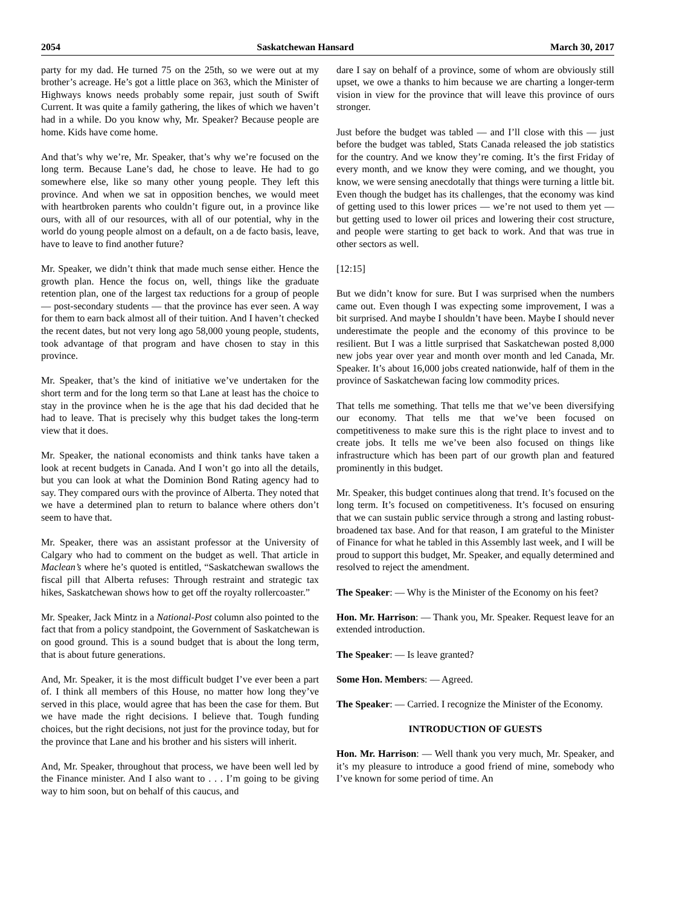2054 Saskatchewan Hansard March 30, 2017
party for my dad. He turned 75 on the 25th, so we were out at my brother’s acreage. He’s got a little place on 363, which the Minister of Highways knows needs probably some repair, just south of Swift Current. It was quite a family gathering, the likes of which we haven’t had in a while. Do you know why, Mr. Speaker? Because people are home. Kids have come home.
And that’s why we’re, Mr. Speaker, that’s why we’re focused on the long term. Because Lane’s dad, he chose to leave. He had to go somewhere else, like so many other young people. They left this province. And when we sat in opposition benches, we would meet with heartbroken parents who couldn’t figure out, in a province like ours, with all of our resources, with all of our potential, why in the world do young people almost on a default, on a de facto basis, leave, have to leave to find another future?
Mr. Speaker, we didn’t think that made much sense either. Hence the growth plan. Hence the focus on, well, things like the graduate retention plan, one of the largest tax reductions for a group of people — post-secondary students — that the province has ever seen. A way for them to earn back almost all of their tuition. And I haven’t checked the recent dates, but not very long ago 58,000 young people, students, took advantage of that program and have chosen to stay in this province.
Mr. Speaker, that’s the kind of initiative we’ve undertaken for the short term and for the long term so that Lane at least has the choice to stay in the province when he is the age that his dad decided that he had to leave. That is precisely why this budget takes the long-term view that it does.
Mr. Speaker, the national economists and think tanks have taken a look at recent budgets in Canada. And I won’t go into all the details, but you can look at what the Dominion Bond Rating agency had to say. They compared ours with the province of Alberta. They noted that we have a determined plan to return to balance where others don’t seem to have that.
Mr. Speaker, there was an assistant professor at the University of Calgary who had to comment on the budget as well. That article in Maclean’s where he’s quoted is entitled, “Saskatchewan swallows the fiscal pill that Alberta refuses: Through restraint and strategic tax hikes, Saskatchewan shows how to get off the royalty rollercoaster.”
Mr. Speaker, Jack Mintz in a National-Post column also pointed to the fact that from a policy standpoint, the Government of Saskatchewan is on good ground. This is a sound budget that is about the long term, that is about future generations.
And, Mr. Speaker, it is the most difficult budget I’ve ever been a part of. I think all members of this House, no matter how long they’ve served in this place, would agree that has been the case for them. But we have made the right decisions. I believe that. Tough funding choices, but the right decisions, not just for the province today, but for the province that Lane and his brother and his sisters will inherit.
And, Mr. Speaker, throughout that process, we have been well led by the Finance minister. And I also want to . . . I’m going to be giving way to him soon, but on behalf of this caucus, and
dare I say on behalf of a province, some of whom are obviously still upset, we owe a thanks to him because we are charting a longer-term vision in view for the province that will leave this province of ours stronger.
Just before the budget was tabled — and I’ll close with this — just before the budget was tabled, Stats Canada released the job statistics for the country. And we know they’re coming. It’s the first Friday of every month, and we know they were coming, and we thought, you know, we were sensing anecdotally that things were turning a little bit. Even though the budget has its challenges, that the economy was kind of getting used to this lower prices — we’re not used to them yet — but getting used to lower oil prices and lowering their cost structure, and people were starting to get back to work. And that was true in other sectors as well.
[12:15]
But we didn’t know for sure. But I was surprised when the numbers came out. Even though I was expecting some improvement, I was a bit surprised. And maybe I shouldn’t have been. Maybe I should never underestimate the people and the economy of this province to be resilient. But I was a little surprised that Saskatchewan posted 8,000 new jobs year over year and month over month and led Canada, Mr. Speaker. It’s about 16,000 jobs created nationwide, half of them in the province of Saskatchewan facing low commodity prices.
That tells me something. That tells me that we’ve been diversifying our economy. That tells me that we’ve been focused on competitiveness to make sure this is the right place to invest and to create jobs. It tells me we’ve been also focused on things like infrastructure which has been part of our growth plan and featured prominently in this budget.
Mr. Speaker, this budget continues along that trend. It’s focused on the long term. It’s focused on competitiveness. It’s focused on ensuring that we can sustain public service through a strong and lasting robust-broadened tax base. And for that reason, I am grateful to the Minister of Finance for what he tabled in this Assembly last week, and I will be proud to support this budget, Mr. Speaker, and equally determined and resolved to reject the amendment.
The Speaker: — Why is the Minister of the Economy on his feet?
Hon. Mr. Harrison: — Thank you, Mr. Speaker. Request leave for an extended introduction.
The Speaker: — Is leave granted?
Some Hon. Members: — Agreed.
The Speaker: — Carried. I recognize the Minister of the Economy.
INTRODUCTION OF GUESTS
Hon. Mr. Harrison: — Well thank you very much, Mr. Speaker, and it’s my pleasure to introduce a good friend of mine, somebody who I’ve known for some period of time. An